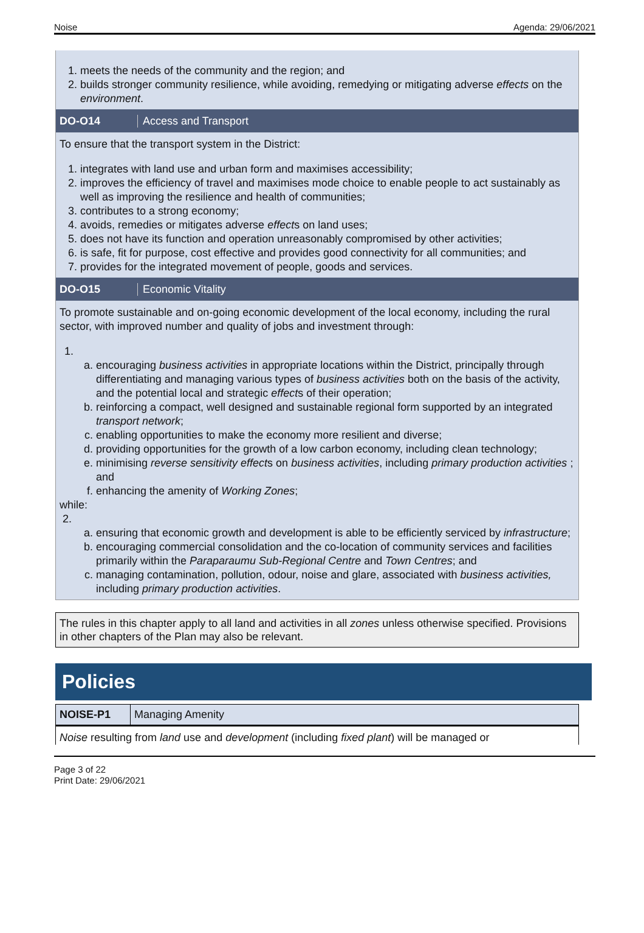Noise Agenda: 29/06/2021
1. meets the needs of the community and the region; and
2. builds stronger community resilience, while avoiding, remedying or mitigating adverse effects on the environment.
DO-O14 Access and Transport
To ensure that the transport system in the District:
1. integrates with land use and urban form and maximises accessibility;
2. improves the efficiency of travel and maximises mode choice to enable people to act sustainably as well as improving the resilience and health of communities;
3. contributes to a strong economy;
4. avoids, remedies or mitigates adverse effects on land uses;
5. does not have its function and operation unreasonably compromised by other activities;
6. is safe, fit for purpose, cost effective and provides good connectivity for all communities; and
7. provides for the integrated movement of people, goods and services.
DO-O15 Economic Vitality
To promote sustainable and on-going economic development of the local economy, including the rural sector, with improved number and quality of jobs and investment through:
1.
a. encouraging business activities in appropriate locations within the District, principally through differentiating and managing various types of business activities both on the basis of the activity, and the potential local and strategic effects of their operation;
b. reinforcing a compact, well designed and sustainable regional form supported by an integrated transport network;
c. enabling opportunities to make the economy more resilient and diverse;
d. providing opportunities for the growth of a low carbon economy, including clean technology;
e. minimising reverse sensitivity effects on business activities, including primary production activities ; and
f. enhancing the amenity of Working Zones;
while:
2.
a. ensuring that economic growth and development is able to be efficiently serviced by infrastructure;
b. encouraging commercial consolidation and the co-location of community services and facilities primarily within the Paraparaumu Sub-Regional Centre and Town Centres; and
c. managing contamination, pollution, odour, noise and glare, associated with business activities, including primary production activities.
The rules in this chapter apply to all land and activities in all zones unless otherwise specified. Provisions in other chapters of the Plan may also be relevant.
Policies
| NOISE-P1 | Managing Amenity |
Noise resulting from land use and development (including fixed plant) will be managed or
Page 3 of 22
Print Date: 29/06/2021